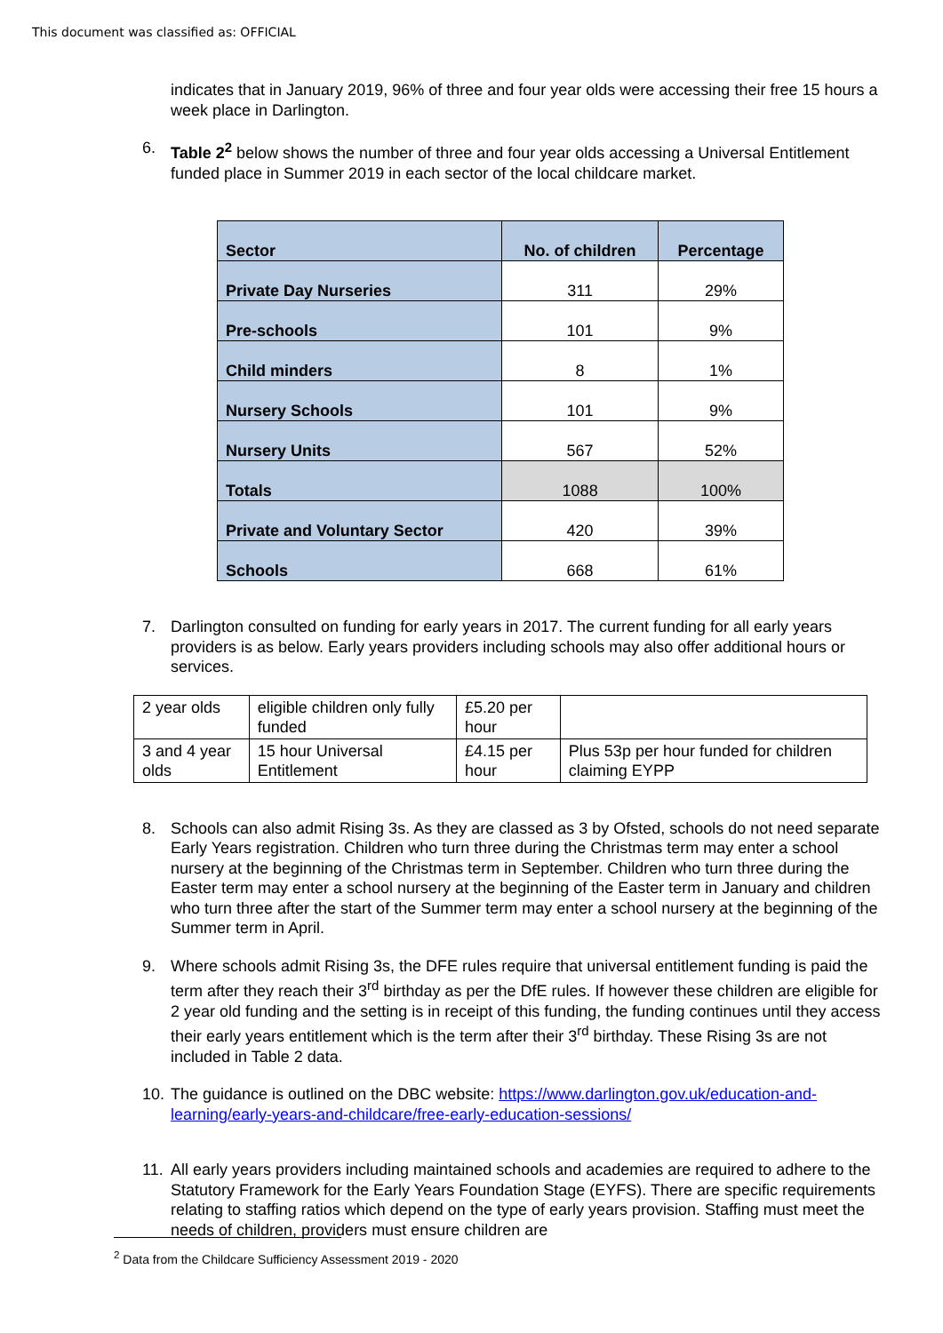This document was classified as: OFFICIAL
indicates that in January 2019, 96% of three and four year olds were accessing their free 15 hours a week place in Darlington.
6. Table 2<sup>2</sup> below shows the number of three and four year olds accessing a Universal Entitlement funded place in Summer 2019 in each sector of the local childcare market.
| Sector | No. of children | Percentage |
| --- | --- | --- |
| Private Day Nurseries | 311 | 29% |
| Pre-schools | 101 | 9% |
| Child minders | 8 | 1% |
| Nursery Schools | 101 | 9% |
| Nursery Units | 567 | 52% |
| Totals | 1088 | 100% |
| Private and Voluntary Sector | 420 | 39% |
| Schools | 668 | 61% |
7. Darlington consulted on funding for early years in 2017. The current funding for all early years providers is as below. Early years providers including schools may also offer additional hours or services.
| 2 year olds | eligible children only fully funded | £5.20 per hour | |
| 3 and 4 year olds | 15 hour Universal Entitlement | £4.15 per hour | Plus 53p per hour funded for children claiming EYPP |
8. Schools can also admit Rising 3s. As they are classed as 3 by Ofsted, schools do not need separate Early Years registration. Children who turn three during the Christmas term may enter a school nursery at the beginning of the Christmas term in September. Children who turn three during the Easter term may enter a school nursery at the beginning of the Easter term in January and children who turn three after the start of the Summer term may enter a school nursery at the beginning of the Summer term in April.
9. Where schools admit Rising 3s, the DFE rules require that universal entitlement funding is paid the term after they reach their 3<sup>rd</sup> birthday as per the DfE rules. If however these children are eligible for 2 year old funding and the setting is in receipt of this funding, the funding continues until they access their early years entitlement which is the term after their 3<sup>rd</sup> birthday. These Rising 3s are not included in Table 2 data.
10. The guidance is outlined on the DBC website: https://www.darlington.gov.uk/education-and-learning/early-years-and-childcare/free-early-education-sessions/
11. All early years providers including maintained schools and academies are required to adhere to the Statutory Framework for the Early Years Foundation Stage (EYFS). There are specific requirements relating to staffing ratios which depend on the type of early years provision. Staffing must meet the needs of children, providers must ensure children are
<sup>2</sup> Data from the Childcare Sufficiency Assessment 2019 - 2020